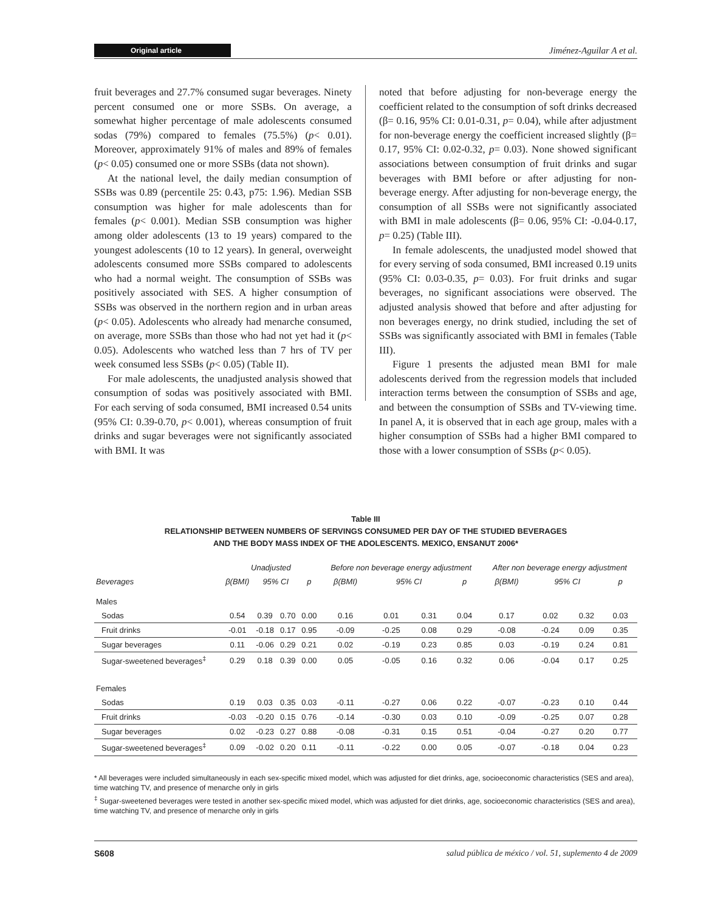Original article Jiménez-Aguilar A et al.
fruit beverages and 27.7% consumed sugar beverages. Ninety percent consumed one or more SSBs. On average, a somewhat higher percentage of male adolescents consumed sodas (79%) compared to females (75.5%) (p< 0.01). Moreover, approximately 91% of males and 89% of females (p< 0.05) consumed one or more SSBs (data not shown).
At the national level, the daily median consumption of SSBs was 0.89 (percentile 25: 0.43, p75: 1.96). Median SSB consumption was higher for male adolescents than for females (p< 0.001). Median SSB consumption was higher among older adolescents (13 to 19 years) compared to the youngest adolescents (10 to 12 years). In general, overweight adolescents consumed more SSBs compared to adolescents who had a normal weight. The consumption of SSBs was positively associated with SES. A higher consumption of SSBs was observed in the northern region and in urban areas (p< 0.05). Adolescents who already had menarche consumed, on average, more SSBs than those who had not yet had it (p< 0.05). Adolescents who watched less than 7 hrs of TV per week consumed less SSBs (p< 0.05) (Table II).
For male adolescents, the unadjusted analysis showed that consumption of sodas was positively associated with BMI. For each serving of soda consumed, BMI increased 0.54 units (95% CI: 0.39-0.70, p< 0.001), whereas consumption of fruit drinks and sugar beverages were not significantly associated with BMI. It was
noted that before adjusting for non-beverage energy the coefficient related to the consumption of soft drinks decreased (β= 0.16, 95% CI: 0.01-0.31, p= 0.04), while after adjustment for non-beverage energy the coefficient increased slightly (β= 0.17, 95% CI: 0.02-0.32, p= 0.03). None showed significant associations between consumption of fruit drinks and sugar beverages with BMI before or after adjusting for non-beverage energy. After adjusting for non-beverage energy, the consumption of all SSBs were not significantly associated with BMI in male adolescents (β= 0.06, 95% CI: -0.04-0.17, p= 0.25) (Table III).
In female adolescents, the unadjusted model showed that for every serving of soda consumed, BMI increased 0.19 units (95% CI: 0.03-0.35, p= 0.03). For fruit drinks and sugar beverages, no significant associations were observed. The adjusted analysis showed that before and after adjusting for non beverages energy, no drink studied, including the set of SSBs was significantly associated with BMI in females (Table III).
Figure 1 presents the adjusted mean BMI for male adolescents derived from the regression models that included interaction terms between the consumption of SSBs and age, and between the consumption of SSBs and TV-viewing time. In panel A, it is observed that in each age group, males with a higher consumption of SSBs had a higher BMI compared to those with a lower consumption of SSBs (p< 0.05).
Table III
RELATIONSHIP BETWEEN NUMBERS OF SERVINGS CONSUMED PER DAY OF THE STUDIED BEVERAGES
AND THE BODY MASS INDEX OF THE ADOLESCENTS. MEXICO, ENSANUT 2006*
| | Unadjusted | | | | Before non beverage energy adjustment | | | | After non beverage energy adjustment | | | |
| --- | --- | --- | --- | --- | --- | --- | --- | --- | --- | --- | --- | --- |
| Beverages | β(BMI) | 95% CI | | p | β(BMI) | 95% CI | | p | β(BMI) | 95% CI | | p |
| Males | | | | | | | | | | | | |
| Sodas | 0.54 | 0.39 | 0.70 | 0.00 | 0.16 | 0.01 | 0.31 | 0.04 | 0.17 | 0.02 | 0.32 | 0.03 |
| Fruit drinks | -0.01 | -0.18 | 0.17 | 0.95 | -0.09 | -0.25 | 0.08 | 0.29 | -0.08 | -0.24 | 0.09 | 0.35 |
| Sugar beverages | 0.11 | -0.06 | 0.29 | 0.21 | 0.02 | -0.19 | 0.23 | 0.85 | 0.03 | -0.19 | 0.24 | 0.81 |
| Sugar-sweetened beverages<sup>‡</sup> | 0.29 | 0.18 | 0.39 | 0.00 | 0.05 | -0.05 | 0.16 | 0.32 | 0.06 | -0.04 | 0.17 | 0.25 |
| Females | | | | | | | | | | | | |
| Sodas | 0.19 | 0.03 | 0.35 | 0.03 | -0.11 | -0.27 | 0.06 | 0.22 | -0.07 | -0.23 | 0.10 | 0.44 |
| Fruit drinks | -0.03 | -0.20 | 0.15 | 0.76 | -0.14 | -0.30 | 0.03 | 0.10 | -0.09 | -0.25 | 0.07 | 0.28 |
| Sugar beverages | 0.02 | -0.23 | 0.27 | 0.88 | -0.08 | -0.31 | 0.15 | 0.51 | -0.04 | -0.27 | 0.20 | 0.77 |
| Sugar-sweetened beverages<sup>‡</sup> | 0.09 | -0.02 | 0.20 | 0.11 | -0.11 | -0.22 | 0.00 | 0.05 | -0.07 | -0.18 | 0.04 | 0.23 |
* All beverages were included simultaneously in each sex-specific mixed model, which was adjusted for diet drinks, age, socioeconomic characteristics (SES and area), time watching TV, and presence of menarche only in girls
<sup>‡</sup> Sugar-sweetened beverages were tested in another sex-specific mixed model, which was adjusted for diet drinks, age, socioeconomic characteristics (SES and area), time watching TV, and presence of menarche only in girls
S608 salud pública de méxico / vol. 51, suplemento 4 de 2009